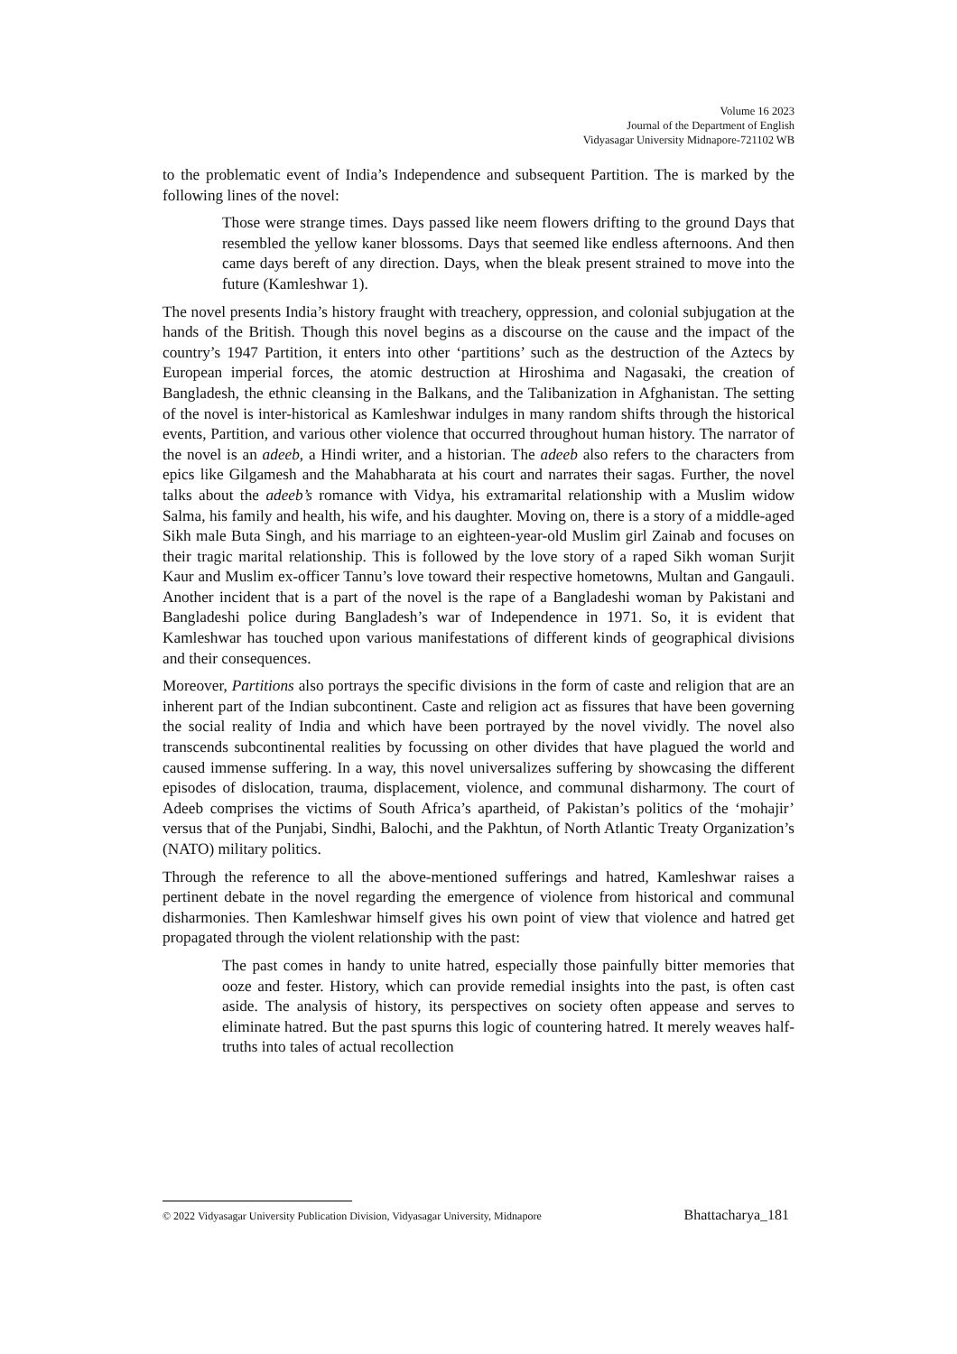Volume 16 2023
Journal of the Department of English
Vidyasagar University Midnapore-721102 WB
to the problematic event of India’s Independence and subsequent Partition. The is marked by the following lines of the novel:
Those were strange times. Days passed like neem flowers drifting to the ground Days that resembled the yellow kaner blossoms. Days that seemed like endless afternoons. And then came days bereft of any direction. Days, when the bleak present strained to move into the future (Kamleshwar 1).
The novel presents India’s history fraught with treachery, oppression, and colonial subjugation at the hands of the British. Though this novel begins as a discourse on the cause and the impact of the country’s 1947 Partition, it enters into other ‘partitions’ such as the destruction of the Aztecs by European imperial forces, the atomic destruction at Hiroshima and Nagasaki, the creation of Bangladesh, the ethnic cleansing in the Balkans, and the Talibanization in Afghanistan. The setting of the novel is inter-historical as Kamleshwar indulges in many random shifts through the historical events, Partition, and various other violence that occurred throughout human history. The narrator of the novel is an adeeb, a Hindi writer, and a historian. The adeeb also refers to the characters from epics like Gilgamesh and the Mahabharata at his court and narrates their sagas. Further, the novel talks about the adeeb’s romance with Vidya, his extramarital relationship with a Muslim widow Salma, his family and health, his wife, and his daughter. Moving on, there is a story of a middle-aged Sikh male Buta Singh, and his marriage to an eighteen-year-old Muslim girl Zainab and focuses on their tragic marital relationship. This is followed by the love story of a raped Sikh woman Surjit Kaur and Muslim ex-officer Tannu’s love toward their respective hometowns, Multan and Gangauli. Another incident that is a part of the novel is the rape of a Bangladeshi woman by Pakistani and Bangladeshi police during Bangladesh’s war of Independence in 1971. So, it is evident that Kamleshwar has touched upon various manifestations of different kinds of geographical divisions and their consequences.
Moreover, Partitions also portrays the specific divisions in the form of caste and religion that are an inherent part of the Indian subcontinent. Caste and religion act as fissures that have been governing the social reality of India and which have been portrayed by the novel vividly. The novel also transcends subcontinental realities by focussing on other divides that have plagued the world and caused immense suffering. In a way, this novel universalizes suffering by showcasing the different episodes of dislocation, trauma, displacement, violence, and communal disharmony. The court of Adeeb comprises the victims of South Africa’s apartheid, of Pakistan’s politics of the ‘mohajir’ versus that of the Punjabi, Sindhi, Balochi, and the Pakhtun, of North Atlantic Treaty Organization’s (NATO) military politics.
Through the reference to all the above-mentioned sufferings and hatred, Kamleshwar raises a pertinent debate in the novel regarding the emergence of violence from historical and communal disharmonies. Then Kamleshwar himself gives his own point of view that violence and hatred get propagated through the violent relationship with the past:
The past comes in handy to unite hatred, especially those painfully bitter memories that ooze and fester. History, which can provide remedial insights into the past, is often cast aside. The analysis of history, its perspectives on society often appease and serves to eliminate hatred. But the past spurns this logic of countering hatred. It merely weaves half-truths into tales of actual recollection
© 2022 Vidyasagar University Publication Division, Vidyasagar University, Midnapore Bhattacharya_181